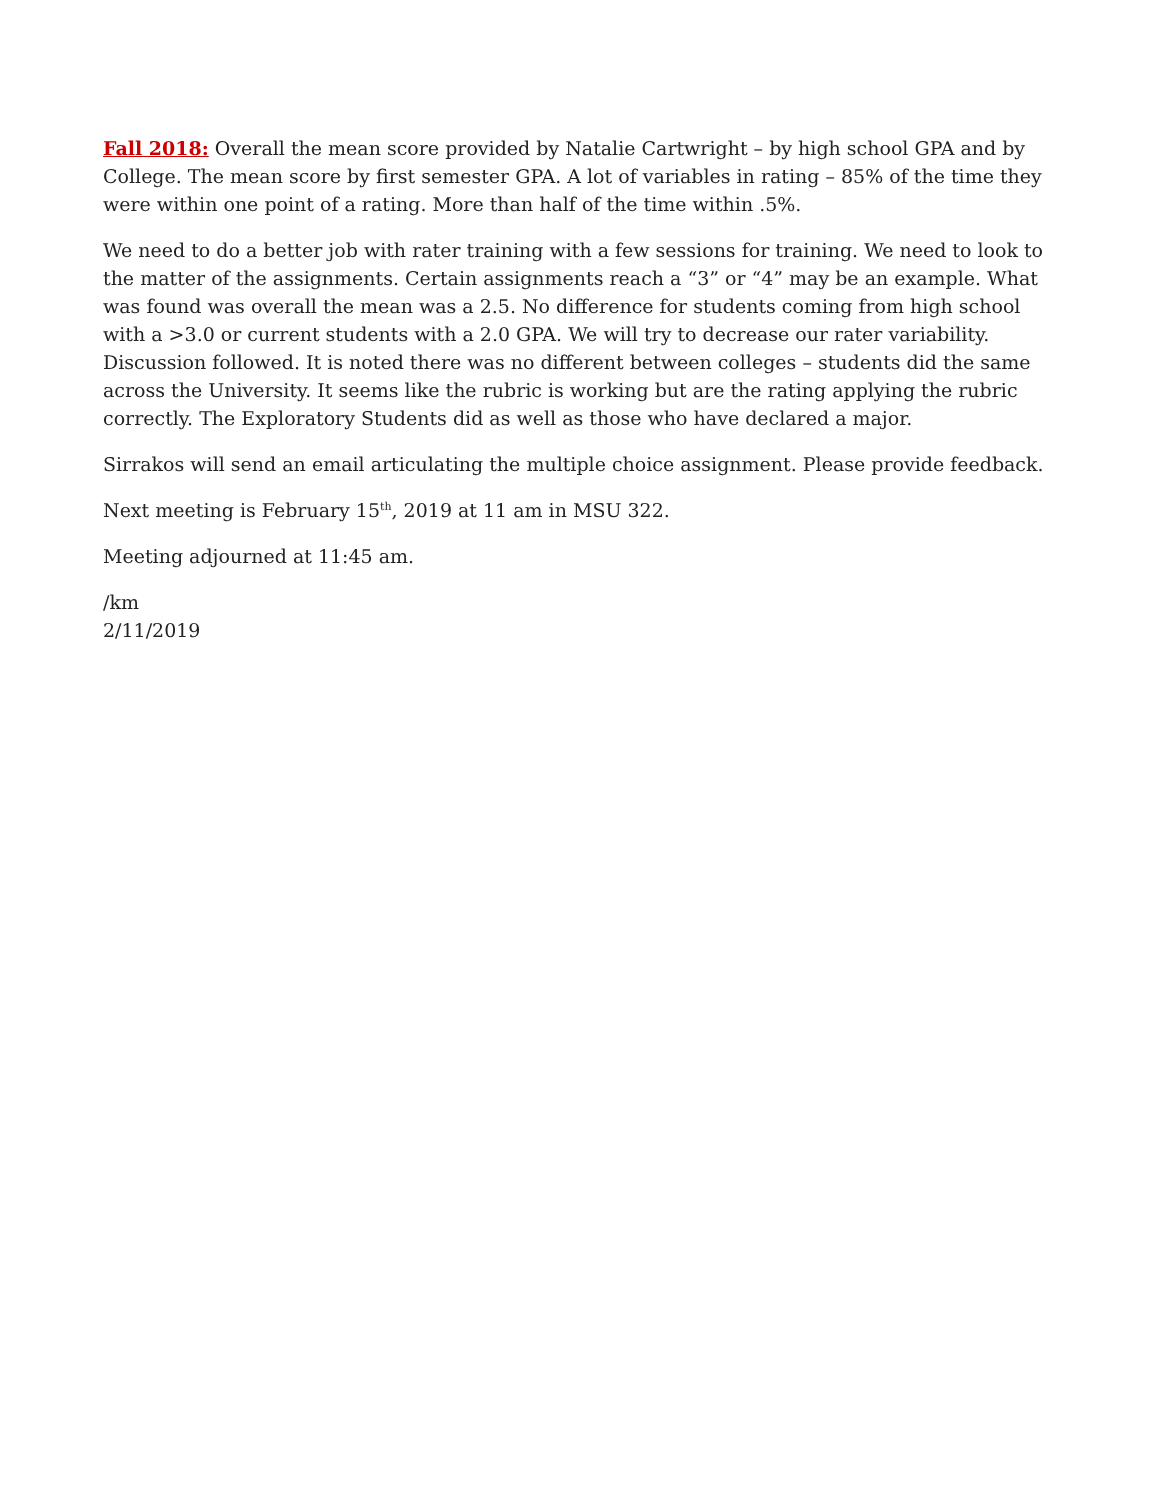Fall 2018: Overall the mean score provided by Natalie Cartwright – by high school GPA and by College. The mean score by first semester GPA. A lot of variables in rating – 85% of the time they were within one point of a rating. More than half of the time within .5%.
We need to do a better job with rater training with a few sessions for training. We need to look to the matter of the assignments. Certain assignments reach a “3” or “4” may be an example. What was found was overall the mean was a 2.5. No difference for students coming from high school with a >3.0 or current students with a 2.0 GPA. We will try to decrease our rater variability. Discussion followed. It is noted there was no different between colleges – students did the same across the University. It seems like the rubric is working but are the rating applying the rubric correctly. The Exploratory Students did as well as those who have declared a major.
Sirrakos will send an email articulating the multiple choice assignment. Please provide feedback.
Next meeting is February 15<sup>th</sup>, 2019 at 11 am in MSU 322.
Meeting adjourned at 11:45 am.
/km
2/11/2019